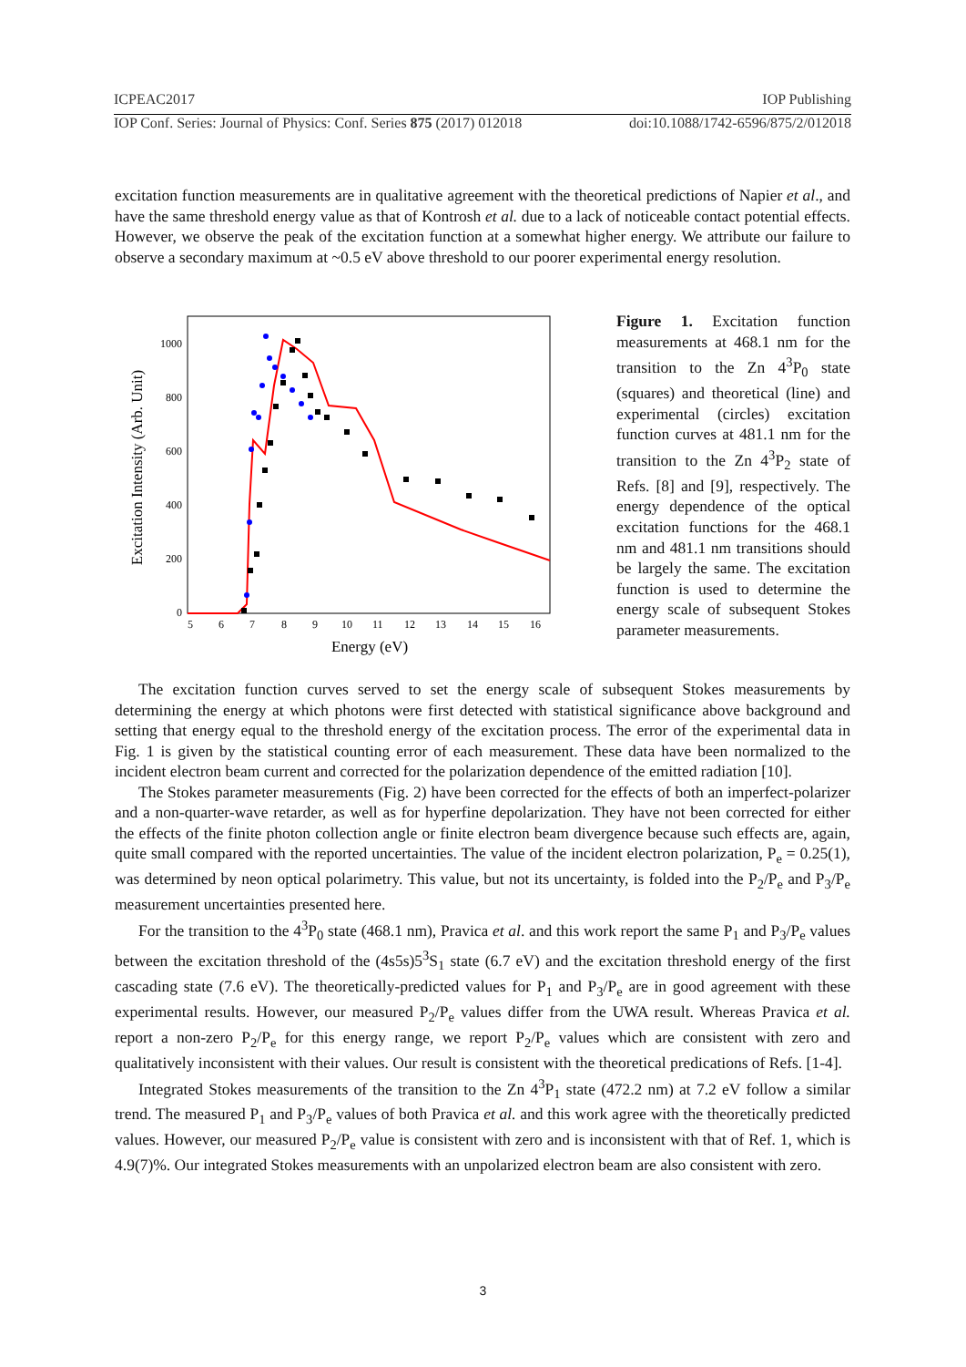ICPEAC2017 IOP Publishing
IOP Conf. Series: Journal of Physics: Conf. Series 875 (2017) 012018 doi:10.1088/1742-6596/875/2/012018
excitation function measurements are in qualitative agreement with the theoretical predictions of Napier et al., and have the same threshold energy value as that of Kontrosh et al. due to a lack of noticeable contact potential effects. However, we observe the peak of the excitation function at a somewhat higher energy. We attribute our failure to observe a secondary maximum at ~0.5 eV above threshold to our poorer experimental energy resolution.
Excitation Intensity (Arb. Unit)
1000
800
600
400
200
0
5
6
7
8
9
10
11
12
13
14
15
16
Energy (eV)
Figure 1. Excitation function measurements at 468.1 nm for the transition to the Zn 4<sup>3</sup>P<sub>0</sub> state (squares) and theoretical (line) and experimental (circles) excitation function curves at 481.1 nm for the transition to the Zn 4<sup>3</sup>P<sub>2</sub> state of Refs. [8] and [9], respectively. The energy dependence of the optical excitation functions for the 468.1 nm and 481.1 nm transitions should be largely the same. The excitation function is used to determine the energy scale of subsequent Stokes parameter measurements.
The excitation function curves served to set the energy scale of subsequent Stokes measurements by determining the energy at which photons were first detected with statistical significance above background and setting that energy equal to the threshold energy of the excitation process. The error of the experimental data in Fig. 1 is given by the statistical counting error of each measurement. These data have been normalized to the incident electron beam current and corrected for the polarization dependence of the emitted radiation [10].
The Stokes parameter measurements (Fig. 2) have been corrected for the effects of both an imperfect-polarizer and a non-quarter-wave retarder, as well as for hyperfine depolarization. They have not been corrected for either the effects of the finite photon collection angle or finite electron beam divergence because such effects are, again, quite small compared with the reported uncertainties. The value of the incident electron polarization, P<sub>e</sub> = 0.25(1), was determined by neon optical polarimetry. This value, but not its uncertainty, is folded into the P<sub>2</sub>/P<sub>e</sub> and P<sub>3</sub>/P<sub>e</sub> measurement uncertainties presented here.
For the transition to the 4<sup>3</sup>P<sub>0</sub> state (468.1 nm), Pravica et al. and this work report the same P<sub>1</sub> and P<sub>3</sub>/P<sub>e</sub> values between the excitation threshold of the (4s5s)5<sup>3</sup>S<sub>1</sub> state (6.7 eV) and the excitation threshold energy of the first cascading state (7.6 eV). The theoretically-predicted values for P<sub>1</sub> and P<sub>3</sub>/P<sub>e</sub> are in good agreement with these experimental results. However, our measured P<sub>2</sub>/P<sub>e</sub> values differ from the UWA result. Whereas Pravica et al. report a non-zero P<sub>2</sub>/P<sub>e</sub> for this energy range, we report P<sub>2</sub>/P<sub>e</sub> values which are consistent with zero and qualitatively inconsistent with their values. Our result is consistent with the theoretical predications of Refs. [1-4].
Integrated Stokes measurements of the transition to the Zn 4<sup>3</sup>P<sub>1</sub> state (472.2 nm) at 7.2 eV follow a similar trend. The measured P<sub>1</sub> and P<sub>3</sub>/P<sub>e</sub> values of both Pravica et al. and this work agree with the theoretically predicted values. However, our measured P<sub>2</sub>/P<sub>e</sub> value is consistent with zero and is inconsistent with that of Ref. 1, which is 4.9(7)%. Our integrated Stokes measurements with an unpolarized electron beam are also consistent with zero.
3